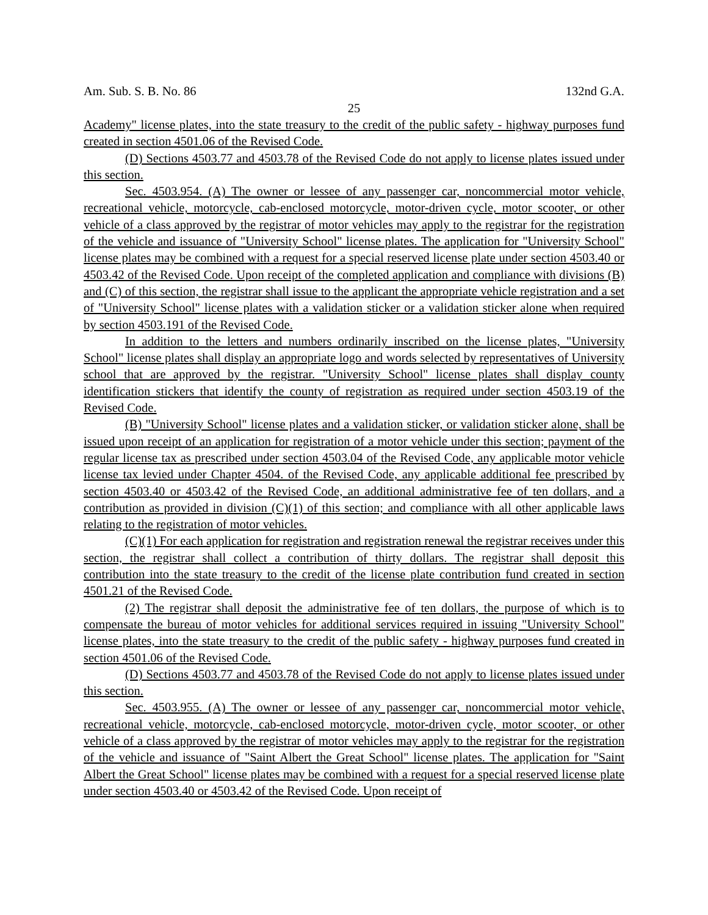Am. Sub. S. B. No. 86 132nd G.A.
25
Academy" license plates, into the state treasury to the credit of the public safety - highway purposes fund created in section 4501.06 of the Revised Code.
(D) Sections 4503.77 and 4503.78 of the Revised Code do not apply to license plates issued under this section.
Sec. 4503.954. (A) The owner or lessee of any passenger car, noncommercial motor vehicle, recreational vehicle, motorcycle, cab-enclosed motorcycle, motor-driven cycle, motor scooter, or other vehicle of a class approved by the registrar of motor vehicles may apply to the registrar for the registration of the vehicle and issuance of "University School" license plates. The application for "University School" license plates may be combined with a request for a special reserved license plate under section 4503.40 or 4503.42 of the Revised Code. Upon receipt of the completed application and compliance with divisions (B) and (C) of this section, the registrar shall issue to the applicant the appropriate vehicle registration and a set of "University School" license plates with a validation sticker or a validation sticker alone when required by section 4503.191 of the Revised Code.
In addition to the letters and numbers ordinarily inscribed on the license plates, "University School" license plates shall display an appropriate logo and words selected by representatives of University school that are approved by the registrar. "University School" license plates shall display county identification stickers that identify the county of registration as required under section 4503.19 of the Revised Code.
(B) "University School" license plates and a validation sticker, or validation sticker alone, shall be issued upon receipt of an application for registration of a motor vehicle under this section; payment of the regular license tax as prescribed under section 4503.04 of the Revised Code, any applicable motor vehicle license tax levied under Chapter 4504. of the Revised Code, any applicable additional fee prescribed by section 4503.40 or 4503.42 of the Revised Code, an additional administrative fee of ten dollars, and a contribution as provided in division (C)(1) of this section; and compliance with all other applicable laws relating to the registration of motor vehicles.
(C)(1) For each application for registration and registration renewal the registrar receives under this section, the registrar shall collect a contribution of thirty dollars. The registrar shall deposit this contribution into the state treasury to the credit of the license plate contribution fund created in section 4501.21 of the Revised Code.
(2) The registrar shall deposit the administrative fee of ten dollars, the purpose of which is to compensate the bureau of motor vehicles for additional services required in issuing "University School" license plates, into the state treasury to the credit of the public safety - highway purposes fund created in section 4501.06 of the Revised Code.
(D) Sections 4503.77 and 4503.78 of the Revised Code do not apply to license plates issued under this section.
Sec. 4503.955. (A) The owner or lessee of any passenger car, noncommercial motor vehicle, recreational vehicle, motorcycle, cab-enclosed motorcycle, motor-driven cycle, motor scooter, or other vehicle of a class approved by the registrar of motor vehicles may apply to the registrar for the registration of the vehicle and issuance of "Saint Albert the Great School" license plates. The application for "Saint Albert the Great School" license plates may be combined with a request for a special reserved license plate under section 4503.40 or 4503.42 of the Revised Code. Upon receipt of